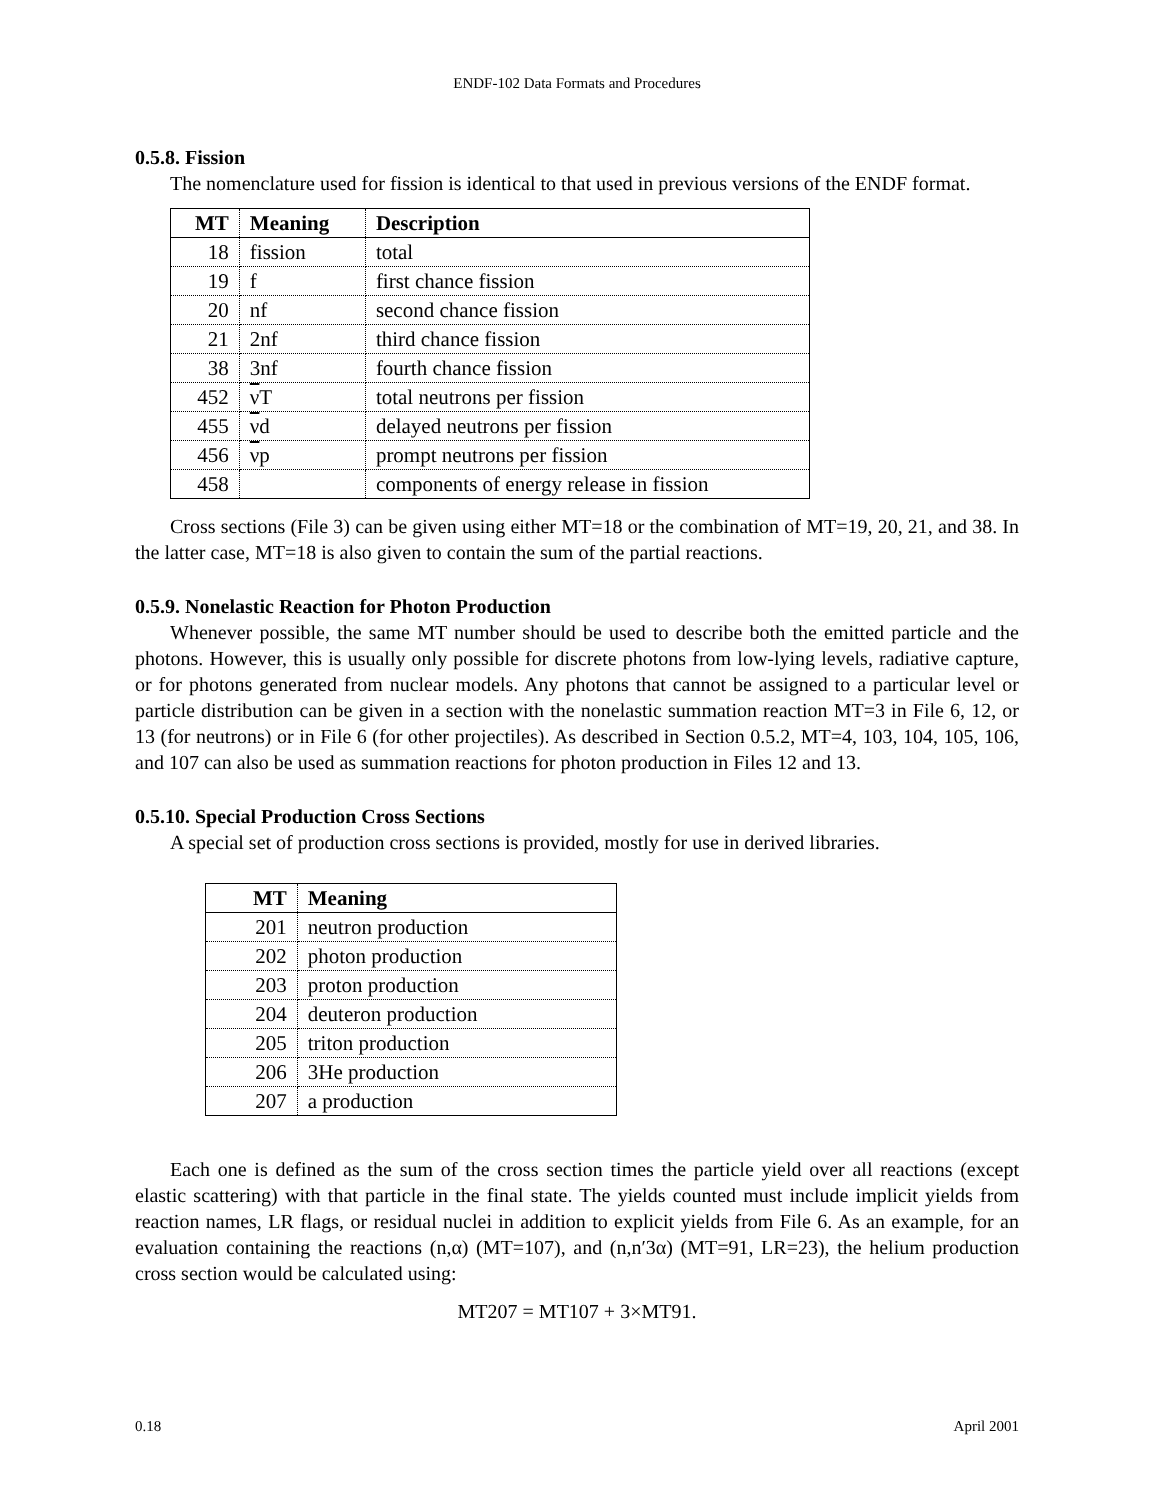ENDF-102 Data Formats and Procedures
0.5.8. Fission
The nomenclature used for fission is identical to that used in previous versions of the ENDF format.
| MT | Meaning | Description |
| --- | --- | --- |
| 18 | fission | total |
| 19 | f | first chance fission |
| 20 | nf | second chance fission |
| 21 | 2nf | third chance fission |
| 38 | 3nf | fourth chance fission |
| 452 | ν T | total neutrons per fission |
| 455 | ν d | delayed neutrons per fission |
| 456 | ν p | prompt neutrons per fission |
| 458 | | components of energy release in fission |
Cross sections (File 3) can be given using either MT=18 or the combination of MT=19, 20, 21, and 38. In the latter case, MT=18 is also given to contain the sum of the partial reactions.
0.5.9. Nonelastic Reaction for Photon Production
Whenever possible, the same MT number should be used to describe both the emitted particle and the photons. However, this is usually only possible for discrete photons from low-lying levels, radiative capture, or for photons generated from nuclear models. Any photons that cannot be assigned to a particular level or particle distribution can be given in a section with the nonelastic summation reaction MT=3 in File 6, 12, or 13 (for neutrons) or in File 6 (for other projectiles). As described in Section 0.5.2, MT=4, 103, 104, 105, 106, and 107 can also be used as summation reactions for photon production in Files 12 and 13.
0.5.10. Special Production Cross Sections
A special set of production cross sections is provided, mostly for use in derived libraries.
| MT | Meaning |
| --- | --- |
| 201 | neutron production |
| 202 | photon production |
| 203 | proton production |
| 204 | deuteron production |
| 205 | triton production |
| 206 | 3He production |
| 207 | a production |
Each one is defined as the sum of the cross section times the particle yield over all reactions (except elastic scattering) with that particle in the final state. The yields counted must include implicit yields from reaction names, LR flags, or residual nuclei in addition to explicit yields from File 6. As an example, for an evaluation containing the reactions (n,α) (MT=107), and (n,n′3α) (MT=91, LR=23), the helium production cross section would be calculated using:
MT207 = MT107 + 3×MT91.
0.18 April 2001